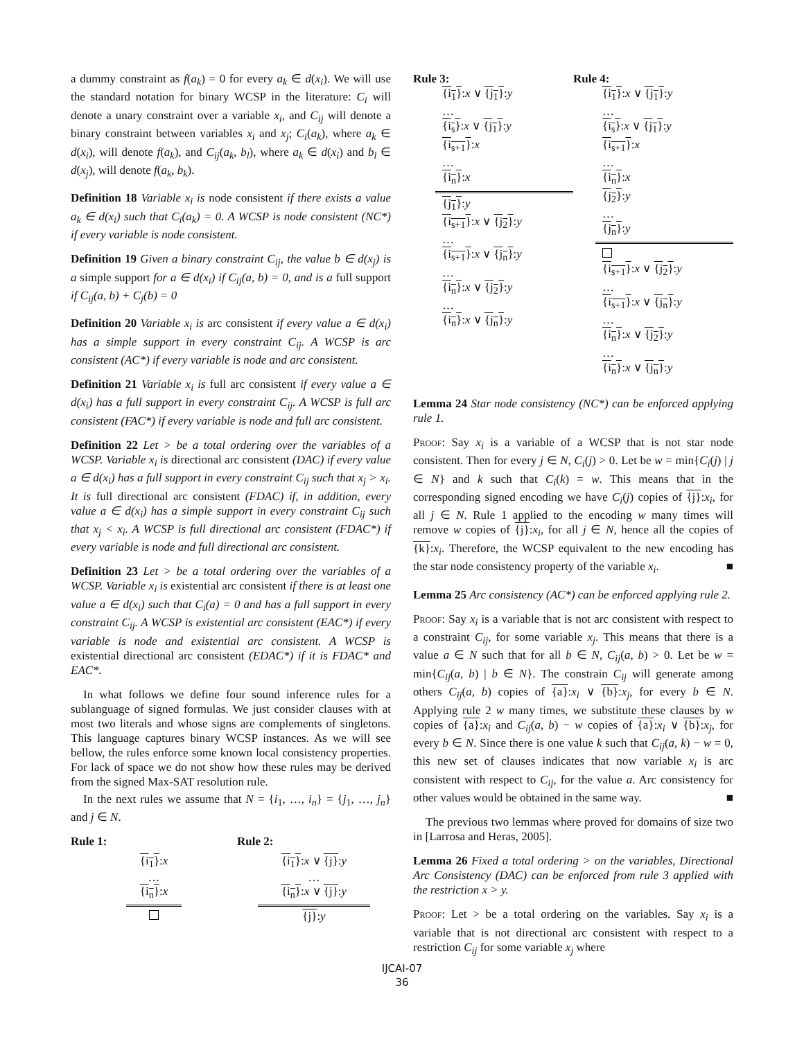a dummy constraint as f(a<sub>k</sub>) = 0 for every a<sub>k</sub> ∈ d(x<sub>i</sub>). We will use the standard notation for binary WCSP in the literature: C<sub>i</sub> will denote a unary constraint over a variable x<sub>i</sub>, and C<sub>ij</sub> will denote a binary constraint between variables x<sub>i</sub> and x<sub>j</sub>; C<sub>i</sub>(a<sub>k</sub>), where a<sub>k</sub> ∈ d(x<sub>i</sub>), will denote f(a<sub>k</sub>), and C<sub>ij</sub>(a<sub>k</sub>, b<sub>l</sub>), where a<sub>k</sub> ∈ d(x<sub>i</sub>) and b<sub>l</sub> ∈ d(x<sub>j</sub>), will denote f(a<sub>k</sub>, b<sub>k</sub>).
Definition 18 Variable x<sub>i</sub> is node consistent if there exists a value a<sub>k</sub> ∈ d(x<sub>i</sub>) such that C<sub>i</sub>(a<sub>k</sub>) = 0. A WCSP is node consistent (NC*) if every variable is node consistent.
Definition 19 Given a binary constraint C<sub>ij</sub>, the value b ∈ d(x<sub>j</sub>) is a simple support for a ∈ d(x<sub>i</sub>) if C<sub>ij</sub>(a, b) = 0, and is a full support if C<sub>ij</sub>(a, b) + C<sub>j</sub>(b) = 0
Definition 20 Variable x<sub>i</sub> is arc consistent if every value a ∈ d(x<sub>i</sub>) has a simple support in every constraint C<sub>ij</sub>. A WCSP is arc consistent (AC*) if every variable is node and arc consistent.
Definition 21 Variable x<sub>i</sub> is full arc consistent if every value a ∈ d(x<sub>i</sub>) has a full support in every constraint C<sub>ij</sub>. A WCSP is full arc consistent (FAC*) if every variable is node and full arc consistent.
Definition 22 Let > be a total ordering over the variables of a WCSP. Variable x<sub>i</sub> is directional arc consistent (DAC) if every value a ∈ d(x<sub>i</sub>) has a full support in every constraint C<sub>ij</sub> such that x<sub>j</sub> > x<sub>i</sub>. It is full directional arc consistent (FDAC) if, in addition, every value a ∈ d(x<sub>i</sub>) has a simple support in every constraint C<sub>ij</sub> such that x<sub>j</sub> < x<sub>i</sub>. A WCSP is full directional arc consistent (FDAC*) if every variable is node and full directional arc consistent.
Definition 23 Let > be a total ordering over the variables of a WCSP. Variable x<sub>i</sub> is existential arc consistent if there is at least one value a ∈ d(x<sub>i</sub>) such that C<sub>i</sub>(a) = 0 and has a full support in every constraint C<sub>ij</sub>. A WCSP is existential arc consistent (EAC*) if every variable is node and existential arc consistent. A WCSP is existential directional arc consistent (EDAC*) if it is FDAC* and EAC*.
In what follows we define four sound inference rules for a sublanguage of signed formulas. We just consider clauses with at most two literals and whose signs are complements of singletons. This language captures binary WCSP instances. As we will see bellow, the rules enforce some known local consistency properties. For lack of space we do not show how these rules may be derived from the signed Max-SAT resolution rule.
In the next rules we assume that N = {i<sub>1</sub>, …, i<sub>n</sub>} = {j<sub>1</sub>, …, j<sub>n</sub>} and j ∈ N.
Rule 1:
{i<sub>1</sub>}:x
…
{i<sub>n</sub>}:x
Rule 2:
{i<sub>1</sub>}:x ∨ {j}:y
…
{i<sub>n</sub>}:x ∨ {j}:y
{j}:y
Rule 3:
{i<sub>1</sub>}:x ∨ {j<sub>1</sub>}:y
…
{i<sub>s</sub>}:x ∨ {j<sub>1</sub>}:y
{i<sub>s+1</sub>}:x
…
{i<sub>n</sub>}:x
{j<sub>1</sub>}:y
{i<sub>s+1</sub>}:x ∨ {j<sub>2</sub>}:y
…
{i<sub>s+1</sub>}:x ∨ {j<sub>n</sub>}:y
…
{i<sub>n</sub>}:x ∨ {j<sub>2</sub>}:y
…
{i<sub>n</sub>}:x ∨ {j<sub>n</sub>}:y
Rule 4:
{i<sub>1</sub>}:x ∨ {j<sub>1</sub>}:y
…
{i<sub>s</sub>}:x ∨ {j<sub>1</sub>}:y
{i<sub>s+1</sub>}:x
…
{i<sub>n</sub>}:x
{j<sub>2</sub>}:y
…
{j<sub>n</sub>}:y
{i<sub>s+1</sub>}:x ∨ {j<sub>2</sub>}:y
…
{i<sub>s+1</sub>}:x ∨ {j<sub>n</sub>}:y
…
{i<sub>n</sub>}:x ∨ {j<sub>2</sub>}:y
…
{i<sub>n</sub>}:x ∨ {j<sub>n</sub>}:y
Lemma 24 Star node consistency (NC*) can be enforced applying rule 1.
Proof: Say x<sub>i</sub> is a variable of a WCSP that is not star node consistent. Then for every j ∈ N, C<sub>i</sub>(j) > 0. Let be w = min{C<sub>i</sub>(j) | j ∈ N} and k such that C<sub>i</sub>(k) = w. This means that in the corresponding signed encoding we have C<sub>i</sub>(j) copies of {j}:x<sub>i</sub>, for all j ∈ N. Rule 1 applied to the encoding w many times will remove w copies of {j}:x<sub>i</sub>, for all j ∈ N, hence all the copies of {k}:x<sub>i</sub>. Therefore, the WCSP equivalent to the new encoding has the star node consistency property of the variable x<sub>i</sub>. ■
Lemma 25 Arc consistency (AC*) can be enforced applying rule 2.
Proof: Say x<sub>i</sub> is a variable that is not arc consistent with respect to a constraint C<sub>ij</sub>, for some variable x<sub>j</sub>. This means that there is a value a ∈ N such that for all b ∈ N, C<sub>ij</sub>(a, b) > 0. Let be w = min{C<sub>ij</sub>(a, b) | b ∈ N}. The constrain C<sub>ij</sub> will generate among others C<sub>ij</sub>(a, b) copies of {a}:x<sub>i</sub> ∨ {b}:x<sub>j</sub>, for every b ∈ N. Applying rule 2 w many times, we substitute these clauses by w copies of {a}:x<sub>i</sub> and C<sub>ij</sub>(a, b) − w copies of {a}:x<sub>i</sub> ∨ {b}:x<sub>j</sub>, for every b ∈ N. Since there is one value k such that C<sub>ij</sub>(a, k) − w = 0, this new set of clauses indicates that now variable x<sub>i</sub> is arc consistent with respect to C<sub>ij</sub>, for the value a. Arc consistency for other values would be obtained in the same way. ■
The previous two lemmas where proved for domains of size two in [Larrosa and Heras, 2005].
Lemma 26 Fixed a total ordering > on the variables, Directional Arc Consistency (DAC) can be enforced from rule 3 applied with the restriction x > y.
Proof: Let > be a total ordering on the variables. Say x<sub>i</sub> is a variable that is not directional arc consistent with respect to a restriction C<sub>ij</sub> for some variable x<sub>j</sub> where
IJCAI-07
36